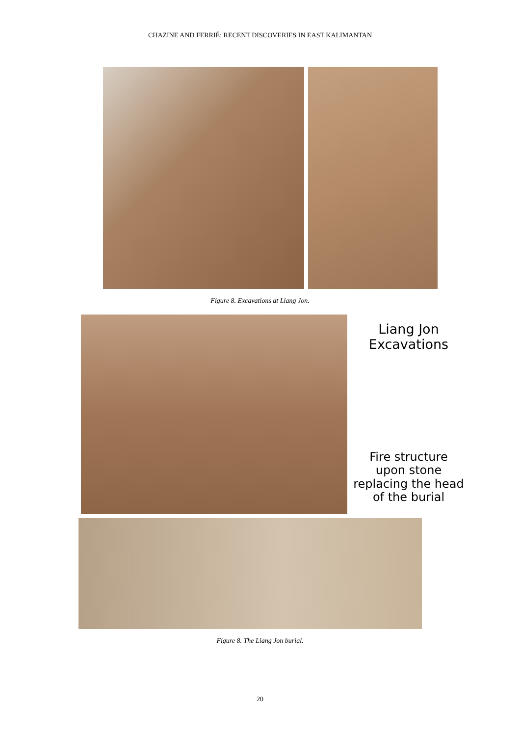CHAZINE AND FERRIÉ: RECENT DISCOVERIES IN EAST KALIMANTAN
Figure 8. Excavations at Liang Jon.
Liang Jon
Excavations
Fire structure
upon stone
replacing the head
of the burial
Figure 8. The Liang Jon burial.
20